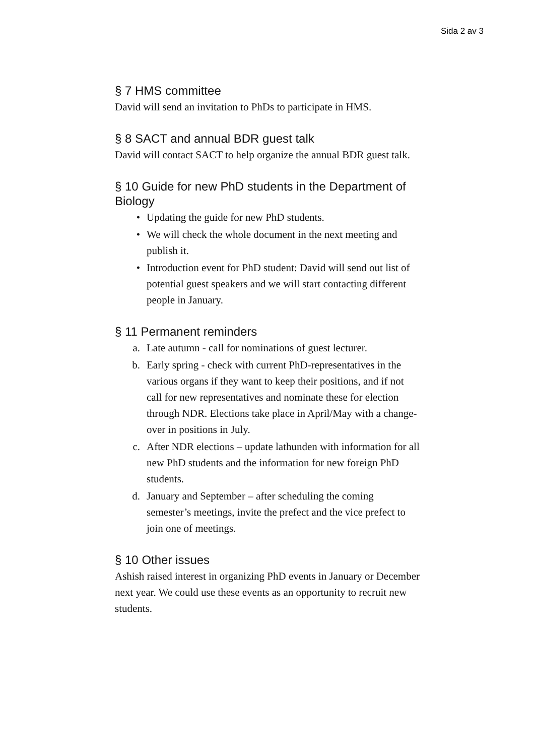Sida 2 av 3
§ 7 HMS committee
David will send an invitation to PhDs to participate in HMS.
§ 8 SACT and annual BDR guest talk
David will contact SACT to help organize the annual BDR guest talk.
§ 10 Guide for new PhD students in the Department of Biology
• Updating the guide for new PhD students.
• We will check the whole document in the next meeting and publish it.
• Introduction event for PhD student: David will send out list of potential guest speakers and we will start contacting different people in January.
§ 11 Permanent reminders
a. Late autumn - call for nominations of guest lecturer.
b. Early spring - check with current PhD-representatives in the various organs if they want to keep their positions, and if not call for new representatives and nominate these for election through NDR. Elections take place in April/May with a change-over in positions in July.
c. After NDR elections – update lathunden with information for all new PhD students and the information for new foreign PhD students.
d. January and September – after scheduling the coming semester’s meetings, invite the prefect and the vice prefect to join one of meetings.
§ 10 Other issues
Ashish raised interest in organizing PhD events in January or December next year. We could use these events as an opportunity to recruit new students.